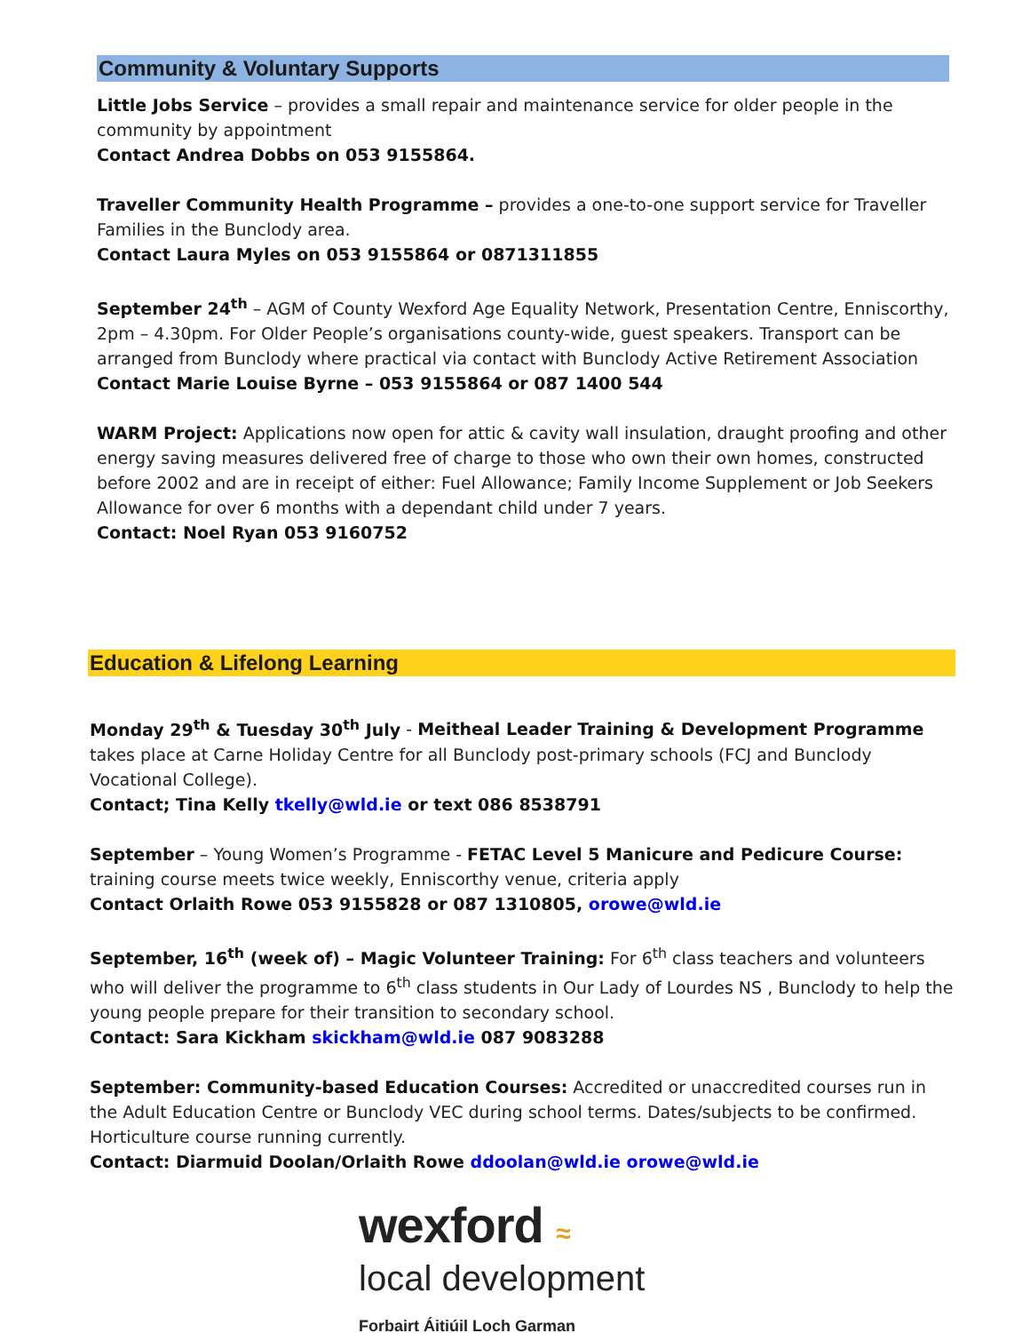Community & Voluntary Supports
Little Jobs Service – provides a small repair and maintenance service for older people in the community by appointment
Contact Andrea Dobbs on 053 9155864.
Traveller Community Health Programme – provides a one-to-one support service for Traveller Families in the Bunclody area.
Contact Laura Myles on 053 9155864 or 0871311855
September 24<sup>th</sup> – AGM of County Wexford Age Equality Network, Presentation Centre, Enniscorthy, 2pm – 4.30pm. For Older People’s organisations county-wide, guest speakers. Transport can be arranged from Bunclody where practical via contact with Bunclody Active Retirement Association
Contact Marie Louise Byrne – 053 9155864 or 087 1400 544
WARM Project: Applications now open for attic & cavity wall insulation, draught proofing and other energy saving measures delivered free of charge to those who own their own homes, constructed before 2002 and are in receipt of either: Fuel Allowance; Family Income Supplement or Job Seekers Allowance for over 6 months with a dependant child under 7 years.
Contact: Noel Ryan 053 9160752
Education & Lifelong Learning
Monday 29<sup>th</sup> & Tuesday 30<sup>th</sup> July - Meitheal Leader Training & Development Programme takes place at Carne Holiday Centre for all Bunclody post-primary schools (FCJ and Bunclody Vocational College).
Contact; Tina Kelly tkelly@wld.ie or text 086 8538791
September – Young Women’s Programme - FETAC Level 5 Manicure and Pedicure Course: training course meets twice weekly, Enniscorthy venue, criteria apply
Contact Orlaith Rowe 053 9155828 or 087 1310805, orowe@wld.ie
September, 16<sup>th</sup> (week of) – Magic Volunteer Training: For 6<sup>th</sup> class teachers and volunteers who will deliver the programme to 6<sup>th</sup> class students in Our Lady of Lourdes NS , Bunclody to help the young people prepare for their transition to secondary school.
Contact: Sara Kickham skickham@wld.ie 087 9083288
September: Community-based Education Courses: Accredited or unaccredited courses run in the Adult Education Centre or Bunclody VEC during school terms. Dates/subjects to be confirmed. Horticulture course running currently.
Contact: Diarmuid Doolan/Orlaith Rowe ddoolan@wld.ie orowe@wld.ie
wexford ≈
local development
Forbairt Áitiúil Loch Garman